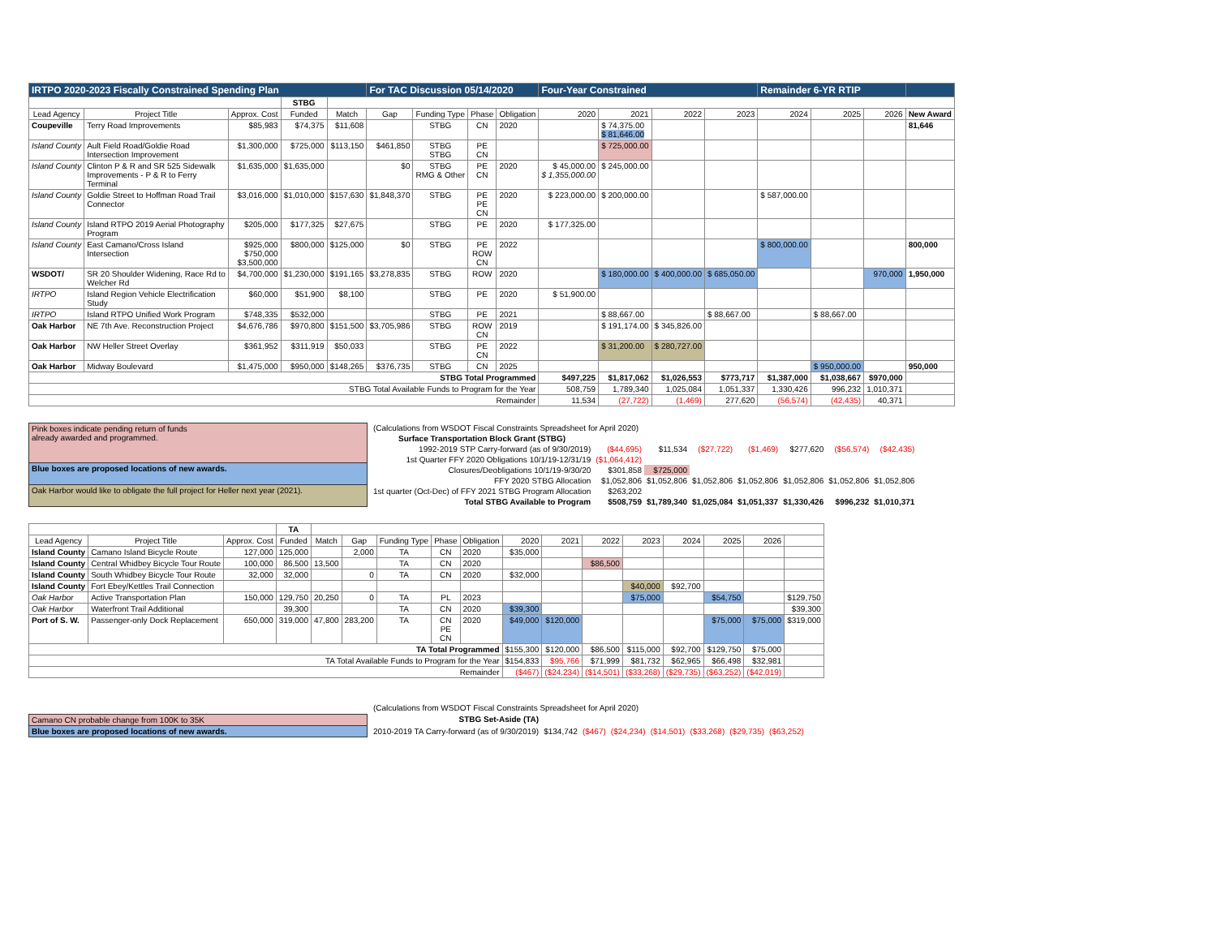| IRTPO 2020-2023 Fiscally Constrained Spending Plan | | | | | For TAC Discussion 05/14/2020 | | | | Four-Year Constrained | | | | Remainder 6-YR RTIP | | | |
| --- | --- | --- | --- | --- | --- | --- | --- | --- | --- | --- | --- | --- | --- | --- | --- | --- |
| | | | STBG | | | | | | | | | | | | | |
| Lead Agency | Project Title | Approx. Cost | Funded | Match | Gap | Funding Type | Phase | Obligation | 2020 | 2021 | 2022 | 2023 | 2024 | 2025 | 2026 | New Award |
| Coupeville | Terry Road Improvements | $85,983 | $74,375 | $11,608 | | STBG | CN | 2020 | | $ 74,375.00 $ 81,646.00 | | | | | | 81,646 |
| Island County | Ault Field Road/Goldie Road Intersection Improvement | $1,300,000 | $725,000 | $113,150 | $461,850 | STBG STBG | PE CN | | | $ 725,000.00 | | | | | | |
| Island County | Clinton P & R and SR 525 Sidewalk Improvements - P & R to Ferry Terminal | $1,635,000 | $1,635,000 | | $0 | STBG RMG & Other | PE CN | 2020 | $ 45,000.00 $ 1,355,000.00 | $ 245,000.00 | | | | | | |
| Island County | Goldie Street to Hoffman Road Trail Connector | $3,016,000 | $1,010,000 | $157,630 | $1,848,370 | STBG | PE PE CN | 2020 | $ 223,000.00 | $ 200,000.00 | | | $ 587,000.00 | | | |
| Island County | Island RTPO 2019 Aerial Photography Program | $205,000 | $177,325 | $27,675 | | STBG | PE | 2020 | $ 177,325.00 | | | | | | | |
| Island County | East Camano/Cross Island Intersection | $925,000 $750,000 $3,500,000 | $800,000 | $125,000 | $0 | STBG | PE ROW CN | 2022 | | | | | $ 800,000.00 | | | 800,000 |
| WSDOT/ | SR 20 Shoulder Widening, Race Rd to Welcher Rd | $4,700,000 | $1,230,000 | $191,165 | $3,278,835 | STBG | ROW | 2020 | | $ 180,000.00 | $ 400,000.00 | $ 685,050.00 | | | 970,000 | 1,950,000 |
| IRTPO | Island Region Vehicle Electrification Study | $60,000 | $51,900 | $8,100 | | STBG | PE | 2020 | $ 51,900.00 | | | | | | | |
| IRTPO | Island RTPO Unified Work Program | $748,335 | $532,000 | | | STBG | PE | 2021 | | $ 88,667.00 | | $ 88,667.00 | | $ 88,667.00 | | |
| Oak Harbor | NE 7th Ave. Reconstruction Project | $4,676,786 | $970,800 | $151,500 | $3,705,986 | STBG | ROW CN | 2019 | | $ 191,174.00 | $ 345,826.00 | | | | | |
| Oak Harbor | NW Heller Street Overlay | $361,952 | $311,919 | $50,033 | | STBG | PE CN | 2022 | | $ 31,200.00 | $ 280,727.00 | | | | | |
| Oak Harbor | Midway Boulevard | $1,475,000 | $950,000 | $148,265 | $376,735 | STBG | CN | 2025 | | | | | | $ 950,000.00 | | 950,000 |
| STBG Total Programmed | | | | | | | | | $497,225 | $1,817,062 | $1,026,553 | $773,717 | $1,387,000 | $1,038,667 | $970,000 | |
| STBG Total Available Funds to Program for the Year | | | | | | | | | 508,759 | 1,789,340 | 1,025,084 | 1,051,337 | 1,330,426 | 996,232 | 1,010,371 | |
| Remainder | | | | | | | | | 11,534 | (27,722) | (1,469) | 277,620 | (56,574) | (42,435) | 40,371 | |
| Pink boxes indicate pending return of funds already awarded and programmed. |
| Blue boxes are proposed locations of new awards. |
| Oak Harbor would like to obligate the full project for Heller next year (2021). |
| (Calculations from WSDOT Fiscal Constraints Spreadsheet for April 2020) | | | | | | | |
| Surface Transportation Block Grant (STBG) | | | | | | | |
| 1992-2019 STP Carry-forward (as of 9/30/2019) | ($44,695) | $11,534 | ($27,722) | ($1,469) | $277,620 | ($56,574) | ($42,435) |
| 1st Quarter FFY 2020 Obligations 10/1/19-12/31/19 | ($1,064,412) | | | | | | |
| Closures/Deobligations 10/1/19-9/30/20 | $301,858 | $725,000 | | | | | |
| FFY 2020 STBG Allocation | $1,052,806 | $1,052,806 | $1,052,806 | $1,052,806 | $1,052,806 | $1,052,806 | $1,052,806 |
| 1st quarter (Oct-Dec) of FFY 2021 STBG Program Allocation | $263,202 | | | | | | |
| Total STBG Available to Program | $508,759 | $1,789,340 | $1,025,084 | $1,051,337 | $1,330,426 | $996,232 | $1,010,371 |
| | | | TA | | | | | | | | | | | | | |
| Lead Agency | Project Title | Approx. Cost | Funded | Match | Gap | Funding Type | Phase | Obligation | 2020 | 2021 | 2022 | 2023 | 2024 | 2025 | 2026 | |
| Island County | Camano Island Bicycle Route | 127,000 | 125,000 | | 2,000 | TA | CN | 2020 | $35,000 | | | | | | | |
| Island County | Central Whidbey Bicycle Tour Route | 100,000 | 86,500 | 13,500 | | TA | CN | 2020 | | | $86,500 | | | | | |
| Island County | South Whidbey Bicycle Tour Route | 32,000 | 32,000 | | 0 | TA | CN | 2020 | $32,000 | | | | | | | |
| Island County | Fort Ebey/Kettles Trail Connection | | | | | | | | | | | $40,000 | $92,700 | | | |
| Oak Harbor | Active Transportation Plan | 150,000 | 129,750 | 20,250 | 0 | TA | PL | 2023 | | | | $75,000 | | $54,750 | | $129,750 |
| Oak Harbor | Waterfront Trail Additional | | 39,300 | | | TA | CN | 2020 | $39,300 | | | | | | | $39,300 |
| Port of S. W. | Passenger-only Dock Replacement | 650,000 | 319,000 | 47,800 | 283,200 | TA | CN PE CN | 2020 | $49,000 | $120,000 | | | | $75,000 | $75,000 | $319,000 |
| TA Total Programmed | | | | | | | | | $155,300 | $120,000 | $86,500 | $115,000 | $92,700 | $129,750 | $75,000 | |
| TA Total Available Funds to Program for the Year | | | | | | | | | $154,833 | $95,766 | $71,999 | $81,732 | $62,965 | $66,498 | $32,981 | |
| Remainder | | | | | | | | | ($467) | ($24,234) | ($14,501) | ($33,268) | ($29,735) | ($63,252) | ($42,019) | |
| Camano CN probable change from 100K to 35K |
| Blue boxes are proposed locations of new awards. |
| (Calculations from WSDOT Fiscal Constraints Spreadsheet for April 2020) | | | | | | | |
| STBG Set-Aside (TA) | | | | | | | |
| 2010-2019 TA Carry-forward (as of 9/30/2019) | $134,742 | ($467) | ($24,234) | ($14,501) | ($33,268) | ($29,735) | ($63,252) |